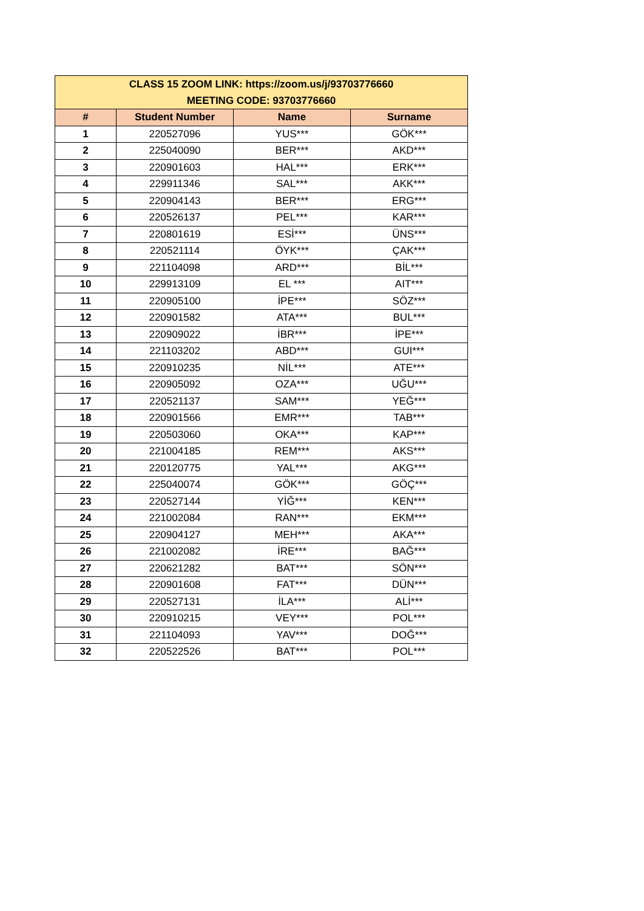| CLASS 15 ZOOM LINK: https://zoom.us/j/93703776660 MEETING CODE: 93703776660 | | | |
| --- | --- | --- | --- |
| # | Student Number | Name | Surname |
| 1 | 220527096 | YUS*** | GÖK*** |
| 2 | 225040090 | BER*** | AKD*** |
| 3 | 220901603 | HAL*** | ERK*** |
| 4 | 229911346 | SAL*** | AKK*** |
| 5 | 220904143 | BER*** | ERG*** |
| 6 | 220526137 | PEL*** | KAR*** |
| 7 | 220801619 | ESİ*** | ÜNS*** |
| 8 | 220521114 | ÖYK*** | ÇAK*** |
| 9 | 221104098 | ARD*** | BİL*** |
| 10 | 229913109 | EL *** | AIT*** |
| 11 | 220905100 | İPE*** | SÖZ*** |
| 12 | 220901582 | ATA*** | BUL*** |
| 13 | 220909022 | İBR*** | İPE*** |
| 14 | 221103202 | ABD*** | GUI*** |
| 15 | 220910235 | NİL*** | ATE*** |
| 16 | 220905092 | OZA*** | UĞU*** |
| 17 | 220521137 | SAM*** | YEĞ*** |
| 18 | 220901566 | EMR*** | TAB*** |
| 19 | 220503060 | OKA*** | KAP*** |
| 20 | 221004185 | REM*** | AKS*** |
| 21 | 220120775 | YAL*** | AKG*** |
| 22 | 225040074 | GÖK*** | GÖÇ*** |
| 23 | 220527144 | YİĞ*** | KEN*** |
| 24 | 221002084 | RAN*** | EKM*** |
| 25 | 220904127 | MEH*** | AKA*** |
| 26 | 221002082 | İRE*** | BAĞ*** |
| 27 | 220621282 | BAT*** | SÖN*** |
| 28 | 220901608 | FAT*** | DÜN*** |
| 29 | 220527131 | İLA*** | ALİ*** |
| 30 | 220910215 | VEY*** | POL*** |
| 31 | 221104093 | YAV*** | DOĞ*** |
| 32 | 220522526 | BAT*** | POL*** |